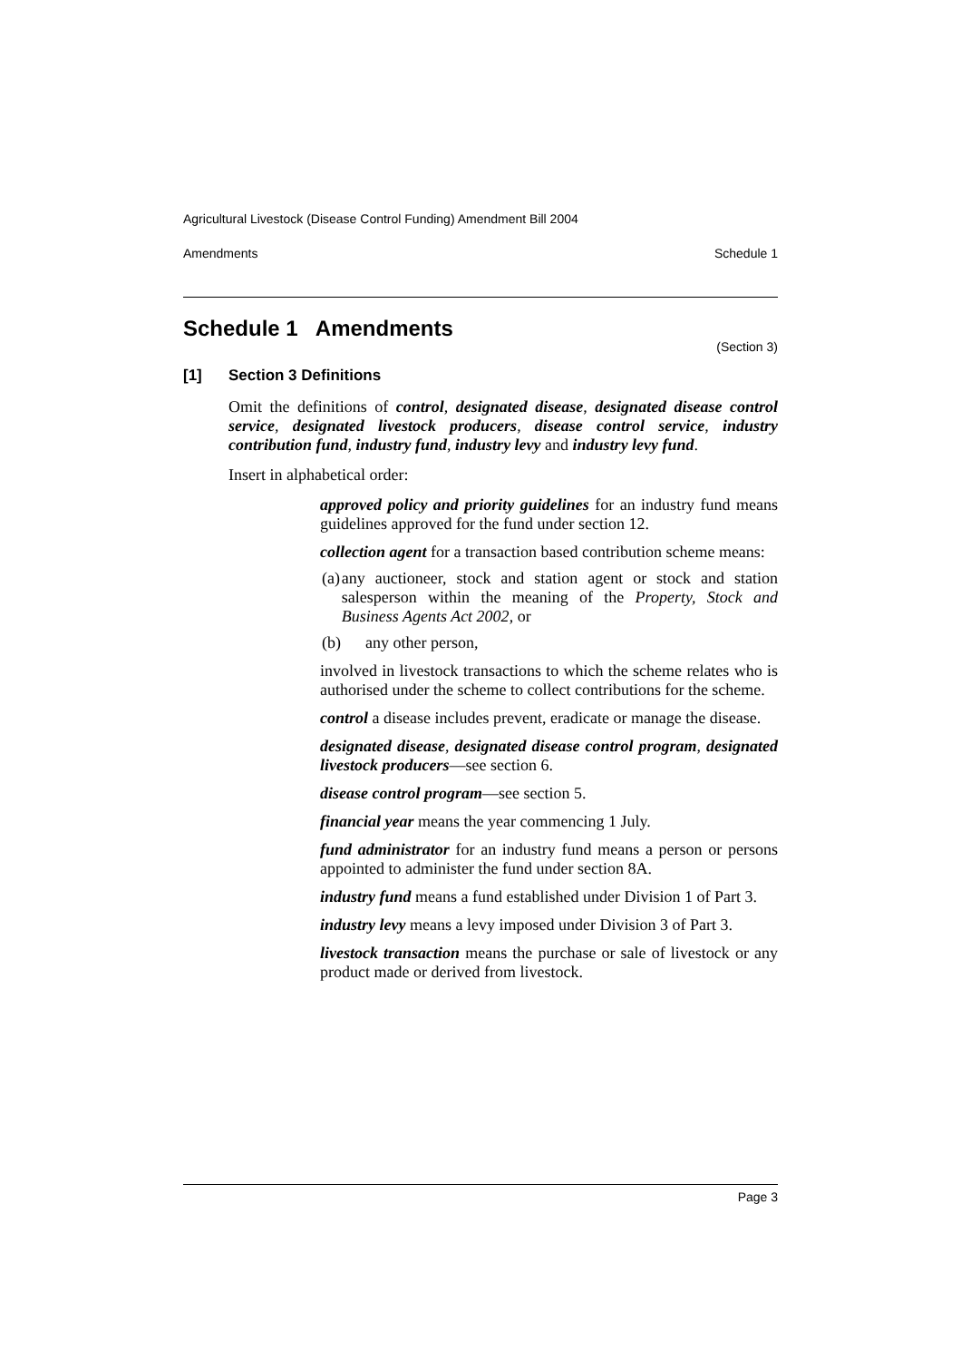Agricultural Livestock (Disease Control Funding) Amendment Bill 2004
Amendments Schedule 1
Schedule 1 Amendments
(Section 3)
[1] Section 3 Definitions
Omit the definitions of control, designated disease, designated disease control service, designated livestock producers, disease control service, industry contribution fund, industry fund, industry levy and industry levy fund.
Insert in alphabetical order:
approved policy and priority guidelines for an industry fund means guidelines approved for the fund under section 12.
collection agent for a transaction based contribution scheme means:
(a)
any auctioneer, stock and station agent or stock and station salesperson within the meaning of the Property, Stock and Business Agents Act 2002, or
(b)
any other person,
involved in livestock transactions to which the scheme relates who is authorised under the scheme to collect contributions for the scheme.
control a disease includes prevent, eradicate or manage the disease.
designated disease, designated disease control program, designated livestock producers—see section 6.
disease control program—see section 5.
financial year means the year commencing 1 July.
fund administrator for an industry fund means a person or persons appointed to administer the fund under section 8A.
industry fund means a fund established under Division 1 of Part 3.
industry levy means a levy imposed under Division 3 of Part 3.
livestock transaction means the purchase or sale of livestock or any product made or derived from livestock.
Page 3